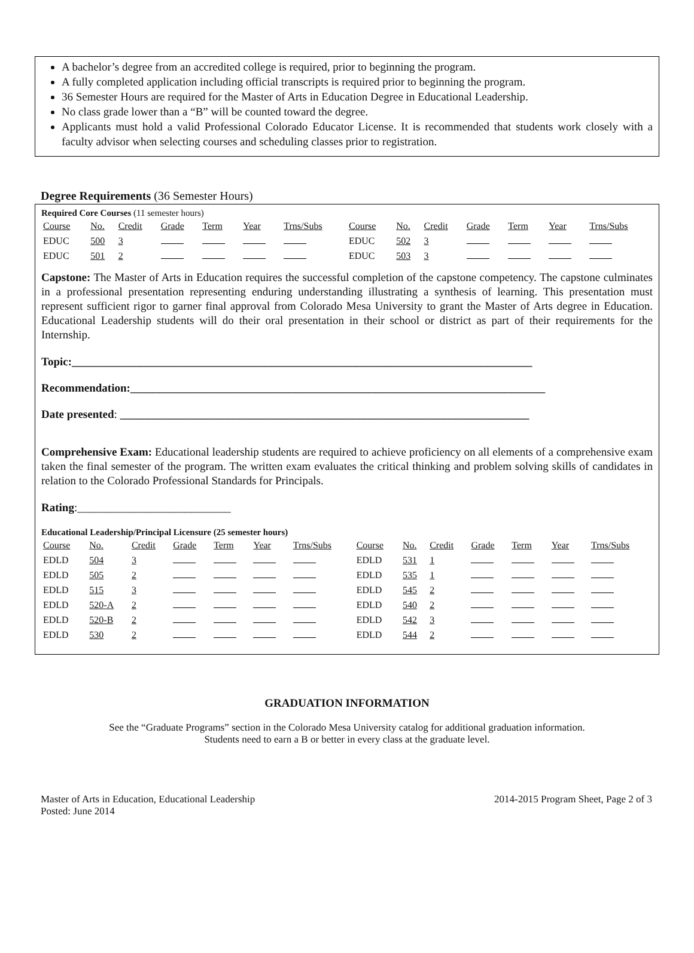A bachelor’s degree from an accredited college is required, prior to beginning the program.
A fully completed application including official transcripts is required prior to beginning the program.
36 Semester Hours are required for the Master of Arts in Education Degree in Educational Leadership.
No class grade lower than a “B” will be counted toward the degree.
Applicants must hold a valid Professional Colorado Educator License. It is recommended that students work closely with a faculty advisor when selecting courses and scheduling classes prior to registration.
Degree Requirements (36 Semester Hours)
Required Core Courses (11 semester hours)
| Course | No. | Credit | Grade | Term | Year | Trns/Subs | Course | No. | Credit | Grade | Term | Year | Trns/Subs |
| EDUC | 500 | 3 | | | | | EDUC | 502 | 3 | | | | |
| EDUC | 501 | 2 | | | | | EDUC | 503 | 3 | | | | |
Capstone: The Master of Arts in Education requires the successful completion of the capstone competency. The capstone culminates in a professional presentation representing enduring understanding illustrating a synthesis of learning. This presentation must represent sufficient rigor to garner final approval from Colorado Mesa University to grant the Master of Arts degree in Education. Educational Leadership students will do their oral presentation in their school or district as part of their requirements for the Internship.
Topic:_________________________________________________________________________________
Recommendation:_________________________________________________________________________
Date presented: ________________________________________________________________________
Comprehensive Exam: Educational leadership students are required to achieve proficiency on all elements of a comprehensive exam taken the final semester of the program. The written exam evaluates the critical thinking and problem solving skills of candidates in relation to the Colorado Professional Standards for Principals.
Rating:___________________________
Educational Leadership/Principal Licensure (25 semester hours)
| Course | No. | Credit | Grade | Term | Year | Trns/Subs | Course | No. | Credit | Grade | Term | Year | Trns/Subs |
| EDLD | 504 | 3 | | | | | EDLD | 531 | 1 | | | | |
| EDLD | 505 | 2 | | | | | EDLD | 535 | 1 | | | | |
| EDLD | 515 | 3 | | | | | EDLD | 545 | 2 | | | | |
| EDLD | 520-A | 2 | | | | | EDLD | 540 | 2 | | | | |
| EDLD | 520-B | 2 | | | | | EDLD | 542 | 3 | | | | |
| EDLD | 530 | 2 | | | | | EDLD | 544 | 2 | | | | |
GRADUATION INFORMATION
See the “Graduate Programs” section in the Colorado Mesa University catalog for additional graduation information.
Students need to earn a B or better in every class at the graduate level.
Master of Arts in Education, Educational Leadership
Posted: June 2014
2014-2015 Program Sheet, Page 2 of 3